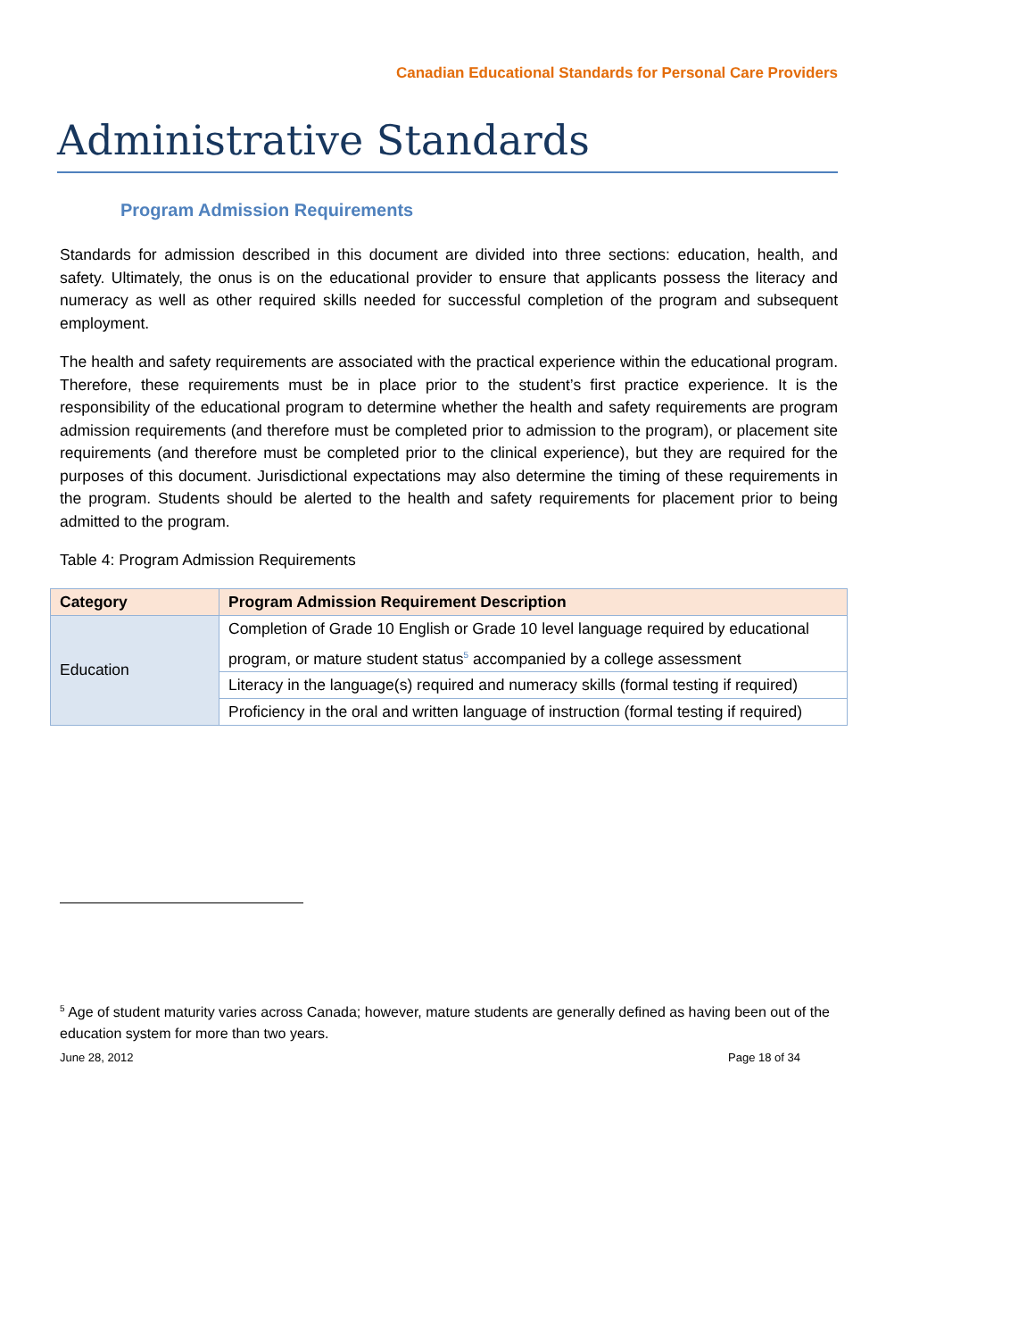Canadian Educational Standards for Personal Care Providers
Administrative Standards
Program Admission Requirements
Standards for admission described in this document are divided into three sections: education, health, and safety. Ultimately, the onus is on the educational provider to ensure that applicants possess the literacy and numeracy as well as other required skills needed for successful completion of the program and subsequent employment.
The health and safety requirements are associated with the practical experience within the educational program. Therefore, these requirements must be in place prior to the student’s first practice experience. It is the responsibility of the educational program to determine whether the health and safety requirements are program admission requirements (and therefore must be completed prior to admission to the program), or placement site requirements (and therefore must be completed prior to the clinical experience), but they are required for the purposes of this document. Jurisdictional expectations may also determine the timing of these requirements in the program. Students should be alerted to the health and safety requirements for placement prior to being admitted to the program.
Table 4: Program Admission Requirements
| Category | Program Admission Requirement Description |
| --- | --- |
| Education | Completion of Grade 10 English or Grade 10 level language required by educational program, or mature student status<sup>5</sup> accompanied by a college assessment |
| | Literacy in the language(s) required and numeracy skills (formal testing if required) |
| | Proficiency in the oral and written language of instruction (formal testing if required) |
<sup>5</sup> Age of student maturity varies across Canada; however, mature students are generally defined as having been out of the education system for more than two years.
June 28, 2012 Page 18 of 34